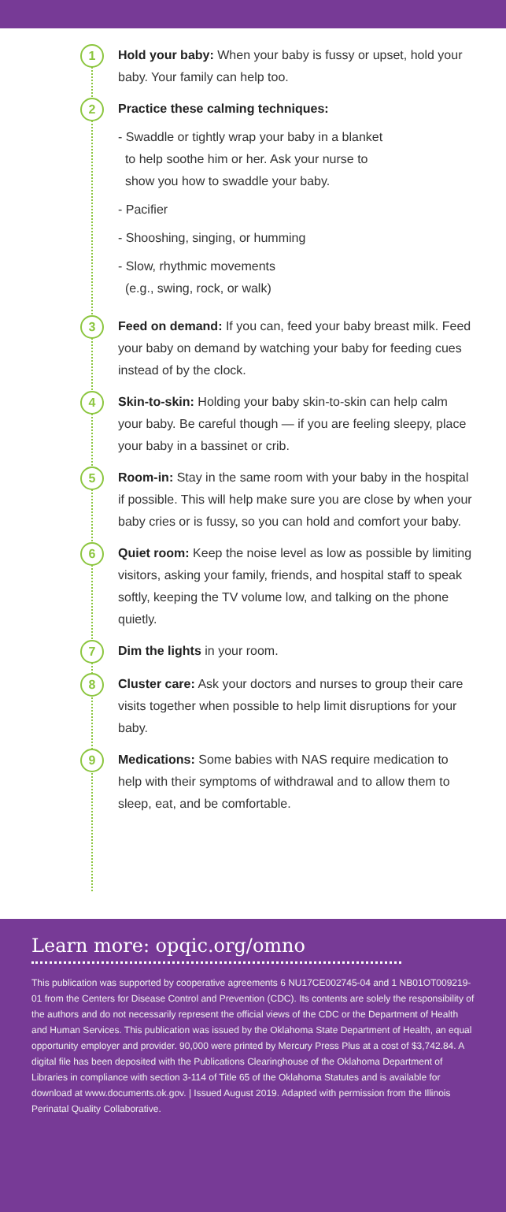1
Hold your baby: When your baby is fussy or upset, hold your baby. Your family can help too.
2
Practice these calming techniques:
- Swaddle or tightly wrap your baby in a blanket
to help soothe him or her. Ask your nurse to
show you how to swaddle your baby.
- Pacifier
- Shooshing, singing, or humming
- Slow, rhythmic movements
(e.g., swing, rock, or walk)
3
Feed on demand: If you can, feed your baby breast milk. Feed your baby on demand by watching your baby for feeding cues instead of by the clock.
4
Skin-to-skin: Holding your baby skin-to-skin can help calm your baby. Be careful though — if you are feeling sleepy, place your baby in a bassinet or crib.
5
Room-in: Stay in the same room with your baby in the hospital if possible. This will help make sure you are close by when your baby cries or is fussy, so you can hold and comfort your baby.
6
Quiet room: Keep the noise level as low as possible by limiting visitors, asking your family, friends, and hospital staff to speak softly, keeping the TV volume low, and talking on the phone quietly.
7
Dim the lights in your room.
8
Cluster care: Ask your doctors and nurses to group their care visits together when possible to help limit disruptions for your baby.
9
Medications: Some babies with NAS require medication to help with their symptoms of withdrawal and to allow them to sleep, eat, and be comfortable.
Learn more: opqic.org/omno
This publication was supported by cooperative agreements 6 NU17CE002745-04 and 1 NB01OT009219-01 from the Centers for Disease Control and Prevention (CDC). Its contents are solely the responsibility of the authors and do not necessarily represent the official views of the CDC or the Department of Health and Human Services. This publication was issued by the Oklahoma State Department of Health, an equal opportunity employer and provider. 90,000 were printed by Mercury Press Plus at a cost of $3,742.84. A digital file has been deposited with the Publications Clearinghouse of the Oklahoma Department of Libraries in compliance with section 3-114 of Title 65 of the Oklahoma Statutes and is available for download at www.documents.ok.gov. | Issued August 2019. Adapted with permission from the Illinois Perinatal Quality Collaborative.